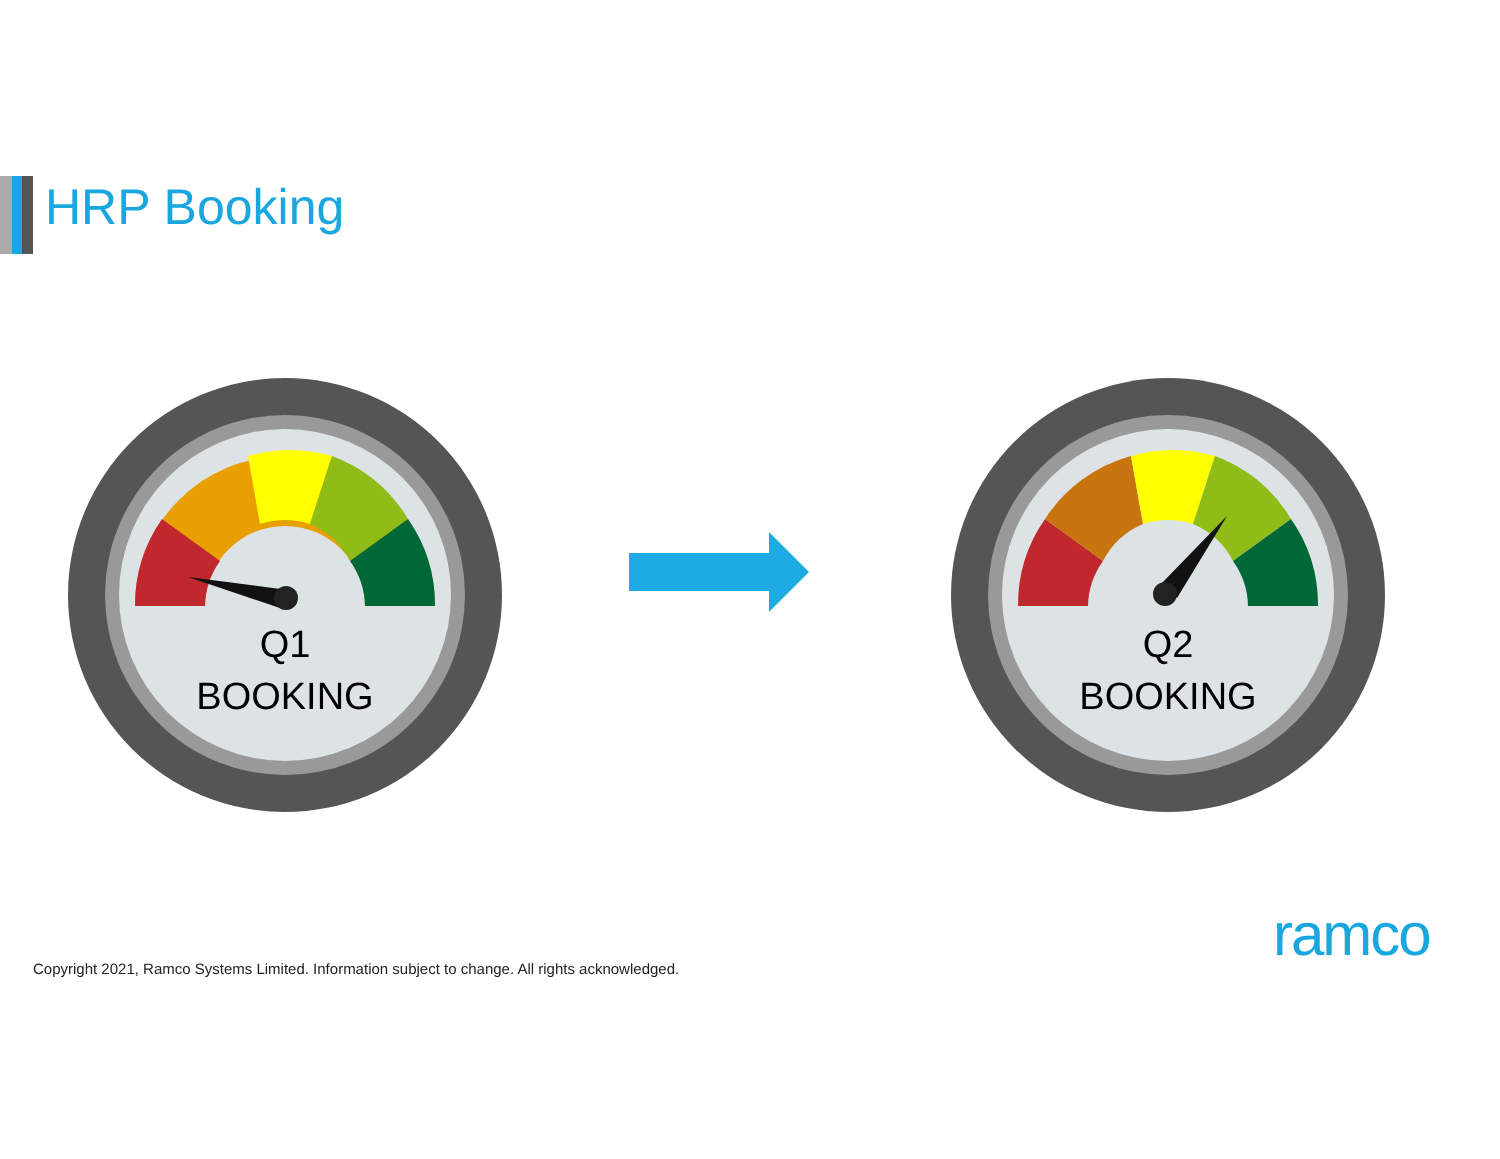HRP Booking
Q1
BOOKING
Q2
BOOKING
Copyright 2021, Ramco Systems Limited. Information subject to change. All rights acknowledged.
ramco